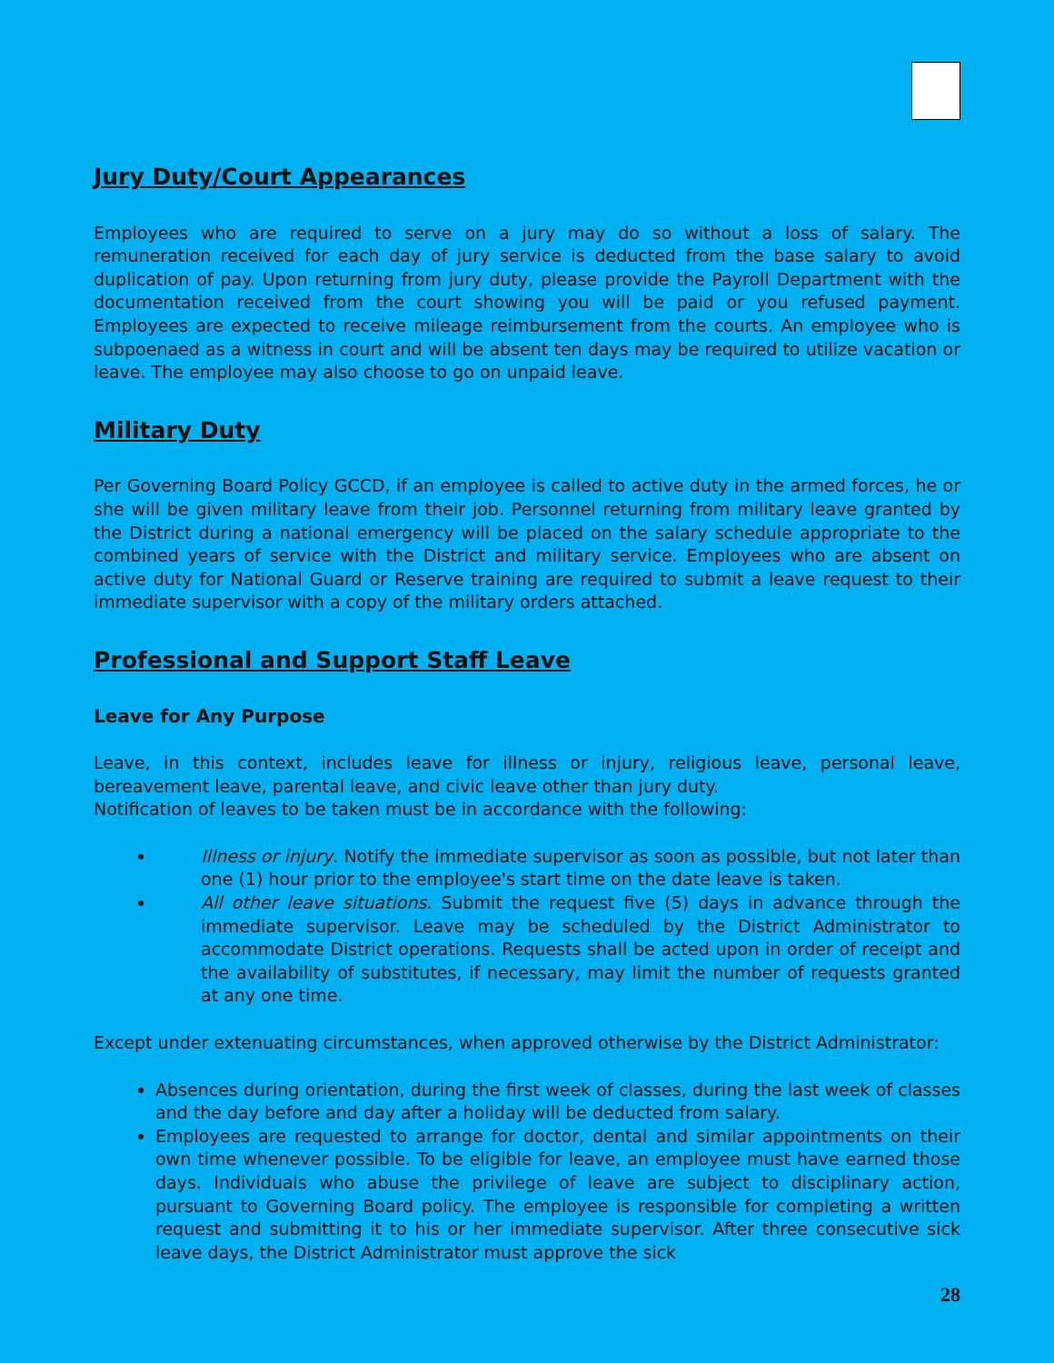Jury Duty/Court Appearances
Employees who are required to serve on a jury may do so without a loss of salary. The remuneration received for each day of jury service is deducted from the base salary to avoid duplication of pay. Upon returning from jury duty, please provide the Payroll Department with the documentation received from the court showing you will be paid or you refused payment. Employees are expected to receive mileage reimbursement from the courts. An employee who is subpoenaed as a witness in court and will be absent ten days may be required to utilize vacation or leave. The employee may also choose to go on unpaid leave.
Military Duty
Per Governing Board Policy GCCD, if an employee is called to active duty in the armed forces, he or she will be given military leave from their job. Personnel returning from military leave granted by the District during a national emergency will be placed on the salary schedule appropriate to the combined years of service with the District and military service. Employees who are absent on active duty for National Guard or Reserve training are required to submit a leave request to their immediate supervisor with a copy of the military orders attached.
Professional and Support Staff Leave
Leave for Any Purpose
Leave, in this context, includes leave for illness or injury, religious leave, personal leave, bereavement leave, parental leave, and civic leave other than jury duty.
Notification of leaves to be taken must be in accordance with the following:
Illness or injury. Notify the immediate supervisor as soon as possible, but not later than one (1) hour prior to the employee's start time on the date leave is taken.
All other leave situations. Submit the request five (5) days in advance through the immediate supervisor. Leave may be scheduled by the District Administrator to accommodate District operations. Requests shall be acted upon in order of receipt and the availability of substitutes, if necessary, may limit the number of requests granted at any one time.
Except under extenuating circumstances, when approved otherwise by the District Administrator:
Absences during orientation, during the first week of classes, during the last week of classes and the day before and day after a holiday will be deducted from salary.
Employees are requested to arrange for doctor, dental and similar appointments on their own time whenever possible. To be eligible for leave, an employee must have earned those days. Individuals who abuse the privilege of leave are subject to disciplinary action, pursuant to Governing Board policy. The employee is responsible for completing a written request and submitting it to his or her immediate supervisor. After three consecutive sick leave days, the District Administrator must approve the sick
28